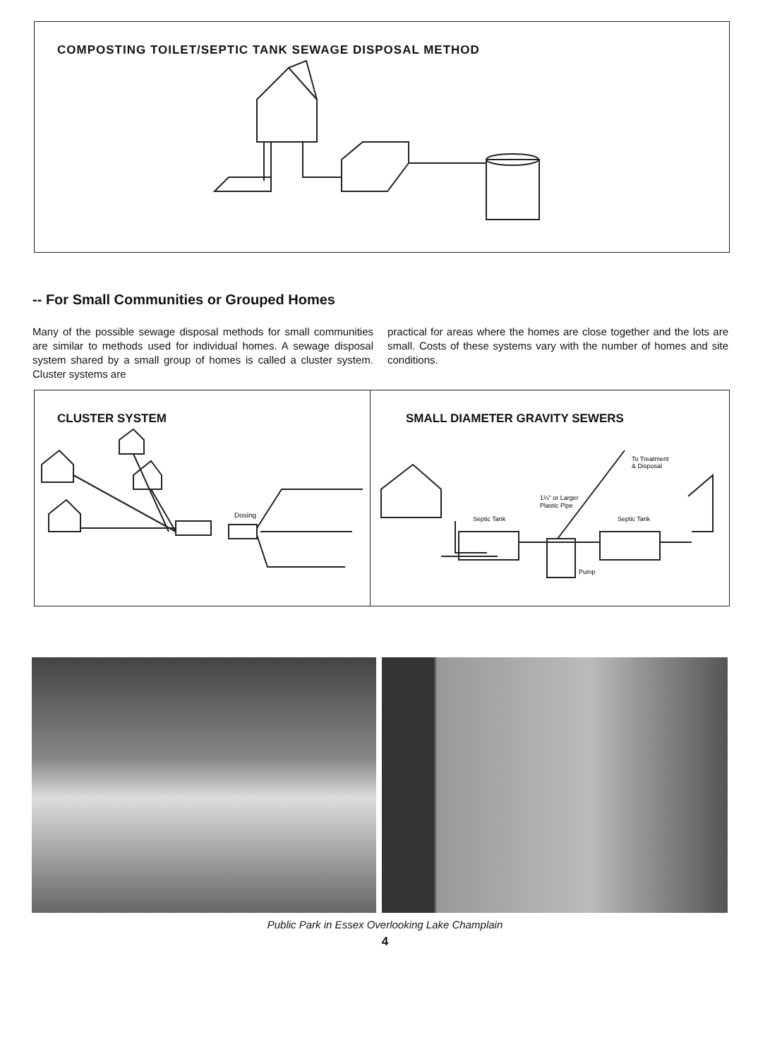COMPOSTING TOILET/SEPTIC TANK SEWAGE DISPOSAL METHOD
-- For Small Communities or Grouped Homes
Many of the possible sewage disposal methods for small communities are similar to methods used for individual homes. A sewage disposal system shared by a small group of homes is called a cluster system. Cluster systems are
practical for areas where the homes are close together and the lots are small. Costs of these systems vary with the number of homes and site conditions.
CLUSTER SYSTEM
Dosing
SMALL DIAMETER GRAVITY SEWERS
Septic Tank
Septic Tank
1¼" or Larger
Plastic Pipe
To Treatment
& Disposal
Pump
Public Park in Essex Overlooking Lake Champlain
4